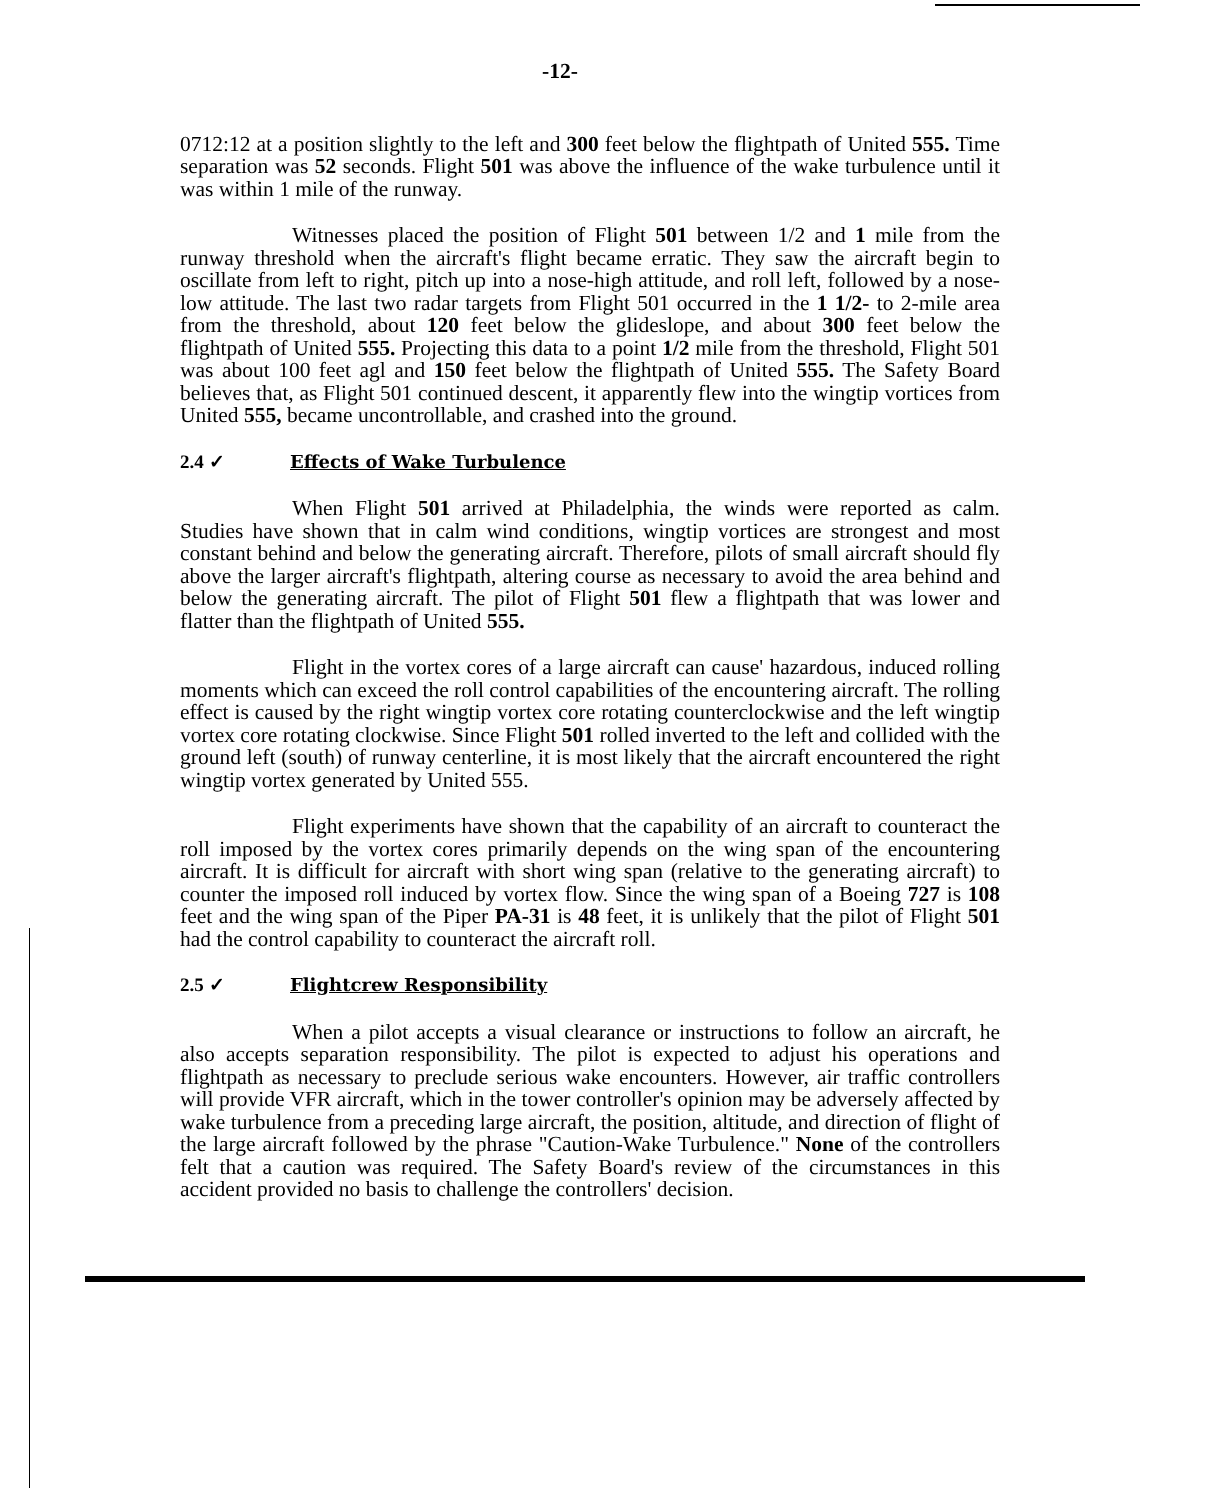-12-
0712:12 at a position slightly to the left and 300 feet below the flightpath of United 555. Time separation was 52 seconds. Flight 501 was above the influence of the wake turbulence until it was within 1 mile of the runway.
Witnesses placed the position of Flight 501 between 1/2 and 1 mile from the runway threshold when the aircraft's flight became erratic. They saw the aircraft begin to oscillate from left to right, pitch up into a nose-high attitude, and roll left, followed by a nose-low attitude. The last two radar targets from Flight 501 occurred in the 1 1/2- to 2-mile area from the threshold, about 120 feet below the glideslope, and about 300 feet below the flightpath of United 555. Projecting this data to a point 1/2 mile from the threshold, Flight 501 was about 100 feet agl and 150 feet below the flightpath of United 555. The Safety Board believes that, as Flight 501 continued descent, it apparently flew into the wingtip vortices from United 555, became uncontrollable, and crashed into the ground.
2.4 ✓ Effects of Wake Turbulence
When Flight 501 arrived at Philadelphia, the winds were reported as calm. Studies have shown that in calm wind conditions, wingtip vortices are strongest and most constant behind and below the generating aircraft. Therefore, pilots of small aircraft should fly above the larger aircraft's flightpath, altering course as necessary to avoid the area behind and below the generating aircraft. The pilot of Flight 501 flew a flightpath that was lower and flatter than the flightpath of United 555.
Flight in the vortex cores of a large aircraft can cause' hazardous, induced rolling moments which can exceed the roll control capabilities of the encountering aircraft. The rolling effect is caused by the right wingtip vortex core rotating counterclockwise and the left wingtip vortex core rotating clockwise. Since Flight 501 rolled inverted to the left and collided with the ground left (south) of runway centerline, it is most likely that the aircraft encountered the right wingtip vortex generated by United 555.
Flight experiments have shown that the capability of an aircraft to counteract the roll imposed by the vortex cores primarily depends on the wing span of the encountering aircraft. It is difficult for aircraft with short wing span (relative to the generating aircraft) to counter the imposed roll induced by vortex flow. Since the wing span of a Boeing 727 is 108 feet and the wing span of the Piper PA-31 is 48 feet, it is unlikely that the pilot of Flight 501 had the control capability to counteract the aircraft roll.
2.5 ✓ Flightcrew Responsibility
When a pilot accepts a visual clearance or instructions to follow an aircraft, he also accepts separation responsibility. The pilot is expected to adjust his operations and flightpath as necessary to preclude serious wake encounters. However, air traffic controllers will provide VFR aircraft, which in the tower controller's opinion may be adversely affected by wake turbulence from a preceding large aircraft, the position, altitude, and direction of flight of the large aircraft followed by the phrase "Caution-Wake Turbulence." None of the controllers felt that a caution was required. The Safety Board's review of the circumstances in this accident provided no basis to challenge the controllers' decision.